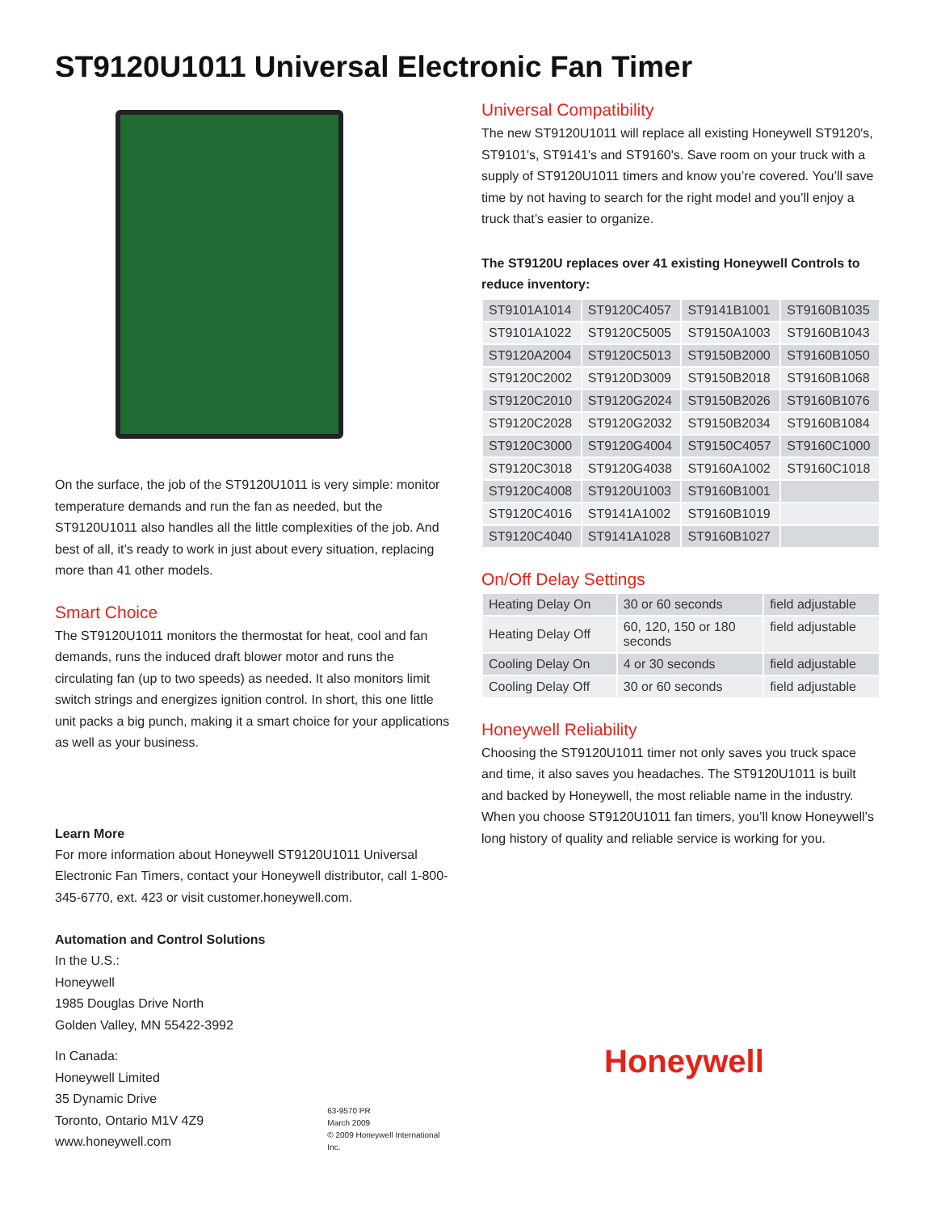ST9120U1011 Universal Electronic Fan Timer
On the surface, the job of the ST9120U1011 is very simple: monitor temperature demands and run the fan as needed, but the ST9120U1011 also handles all the little complexities of the job. And best of all, it’s ready to work in just about every situation, replacing more than 41 other models.
Smart Choice
The ST9120U1011 monitors the thermostat for heat, cool and fan demands, runs the induced draft blower motor and runs the circulating fan (up to two speeds) as needed. It also monitors limit switch strings and energizes ignition control. In short, this one little unit packs a big punch, making it a smart choice for your applications as well as your business.
Learn More
For more information about Honeywell ST9120U1011 Universal Electronic Fan Timers, contact your Honeywell distributor, call 1-800-345-6770, ext. 423 or visit customer.honeywell.com.
Automation and Control Solutions
In the U.S.:
Honeywell
1985 Douglas Drive North
Golden Valley, MN 55422-3992
In Canada:
Honeywell Limited
35 Dynamic Drive
Toronto, Ontario M1V 4Z9
www.honeywell.com
63-9570 PR
March 2009
© 2009 Honeywell International Inc.
Universal Compatibility
The new ST9120U1011 will replace all existing Honeywell ST9120's, ST9101's, ST9141's and ST9160's. Save room on your truck with a supply of ST9120U1011 timers and know you’re covered. You’ll save time by not having to search for the right model and you’ll enjoy a truck that’s easier to organize.
The ST9120U replaces over 41 existing Honeywell Controls to reduce inventory:
| ST9101A1014 | ST9120C4057 | ST9141B1001 | ST9160B1035 |
| ST9101A1022 | ST9120C5005 | ST9150A1003 | ST9160B1043 |
| ST9120A2004 | ST9120C5013 | ST9150B2000 | ST9160B1050 |
| ST9120C2002 | ST9120D3009 | ST9150B2018 | ST9160B1068 |
| ST9120C2010 | ST9120G2024 | ST9150B2026 | ST9160B1076 |
| ST9120C2028 | ST9120G2032 | ST9150B2034 | ST9160B1084 |
| ST9120C3000 | ST9120G4004 | ST9150C4057 | ST9160C1000 |
| ST9120C3018 | ST9120G4038 | ST9160A1002 | ST9160C1018 |
| ST9120C4008 | ST9120U1003 | ST9160B1001 | |
| ST9120C4016 | ST9141A1002 | ST9160B1019 | |
| ST9120C4040 | ST9141A1028 | ST9160B1027 | |
On/Off Delay Settings
| Heating Delay On | 30 or 60 seconds | field adjustable |
| Heating Delay Off | 60, 120, 150 or 180 seconds | field adjustable |
| Cooling Delay On | 4 or 30 seconds | field adjustable |
| Cooling Delay Off | 30 or 60 seconds | field adjustable |
Honeywell Reliability
Choosing the ST9120U1011 timer not only saves you truck space and time, it also saves you headaches. The ST9120U1011 is built and backed by Honeywell, the most reliable name in the industry. When you choose ST9120U1011 fan timers, you’ll know Honeywell’s long history of quality and reliable service is working for you.
Honeywell